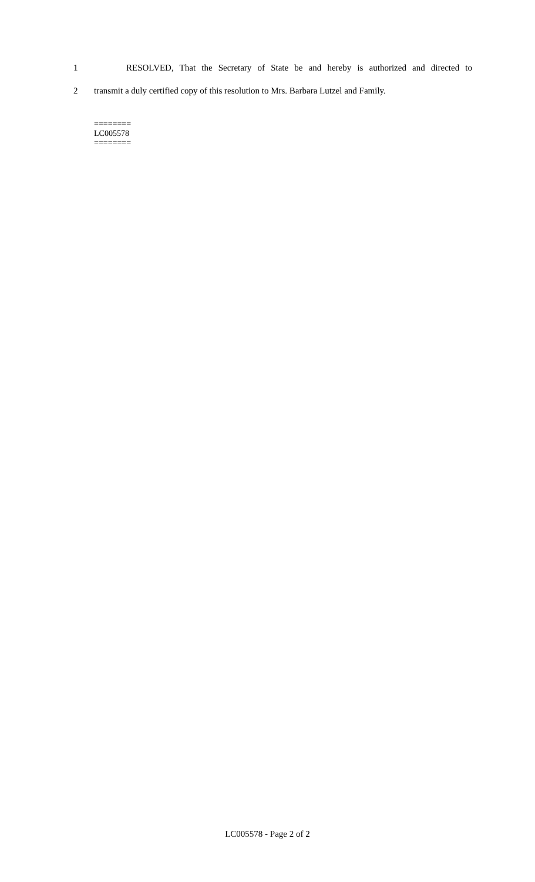1 RESOLVED, That the Secretary of State be and hereby is authorized and directed to
2 transmit a duly certified copy of this resolution to Mrs. Barbara Lutzel and Family.
========
LC005578
========
LC005578 - Page 2 of 2